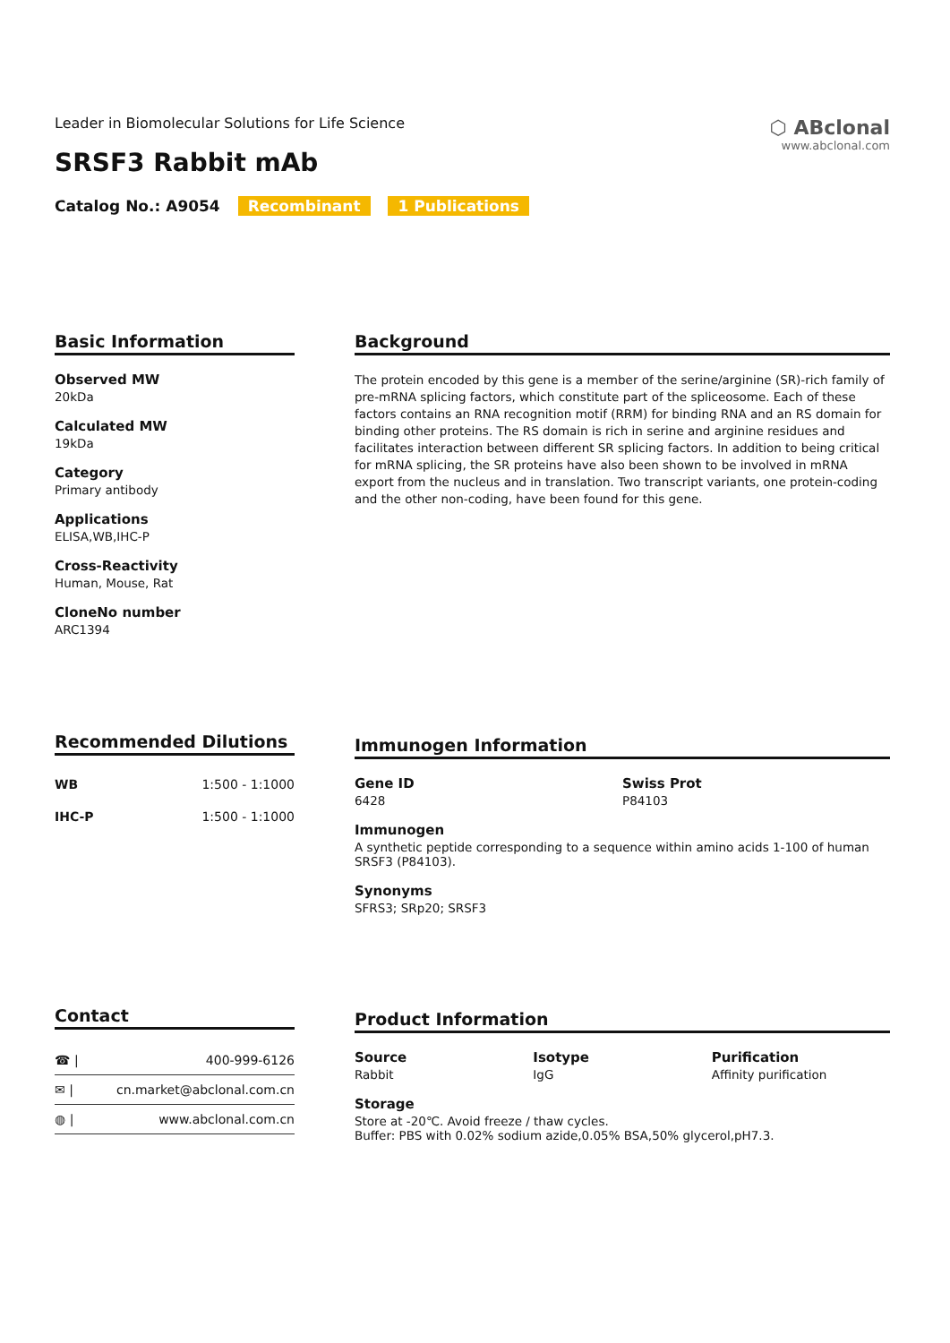⬡ ABclonal
www.abclonal.com
Leader in Biomolecular Solutions for Life Science
SRSF3 Rabbit mAb
Catalog No.: A9054 Recombinant 1 Publications
Basic Information
Observed MW
20kDa
Calculated MW
19kDa
Category
Primary antibody
Applications
ELISA,WB,IHC-P
Cross-Reactivity
Human, Mouse, Rat
CloneNo number
ARC1394
Background
The protein encoded by this gene is a member of the serine/arginine (SR)-rich family of pre-mRNA splicing factors, which constitute part of the spliceosome. Each of these factors contains an RNA recognition motif (RRM) for binding RNA and an RS domain for binding other proteins. The RS domain is rich in serine and arginine residues and facilitates interaction between different SR splicing factors. In addition to being critical for mRNA splicing, the SR proteins have also been shown to be involved in mRNA export from the nucleus and in translation. Two transcript variants, one protein-coding and the other non-coding, have been found for this gene.
Recommended Dilutions
| WB | 1:500 - 1:1000 |
| IHC-P | 1:500 - 1:1000 |
Immunogen Information
Gene ID
6428
Swiss Prot
P84103
Immunogen
A synthetic peptide corresponding to a sequence within amino acids 1-100 of human SRSF3 (P84103).
Synonyms
SFRS3; SRp20; SRSF3
Contact
| ☎ / | 400-999-6126 |
| ✉ / | cn.market@abclonal.com.cn |
| ◍ / | www.abclonal.com.cn |
Product Information
Source
Rabbit
Isotype
IgG
Purification
Affinity purification
Storage
Store at -20℃. Avoid freeze / thaw cycles.
Buffer: PBS with 0.02% sodium azide,0.05% BSA,50% glycerol,pH7.3.